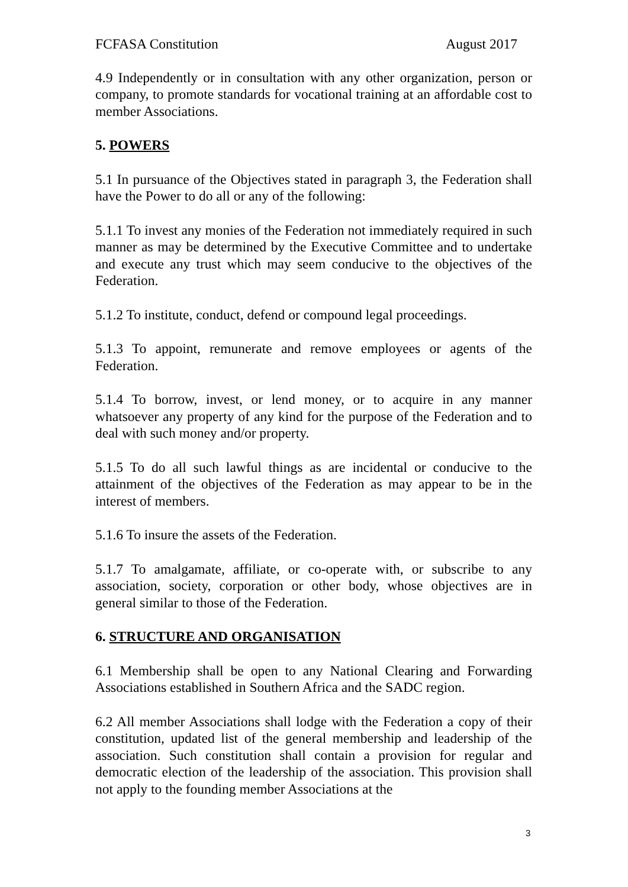FCFASA Constitution August 2017
4.9 Independently or in consultation with any other organization, person or company, to promote standards for vocational training at an affordable cost to member Associations.
5. POWERS
5.1 In pursuance of the Objectives stated in paragraph 3, the Federation shall have the Power to do all or any of the following:
5.1.1 To invest any monies of the Federation not immediately required in such manner as may be determined by the Executive Committee and to undertake and execute any trust which may seem conducive to the objectives of the Federation.
5.1.2 To institute, conduct, defend or compound legal proceedings.
5.1.3 To appoint, remunerate and remove employees or agents of the Federation.
5.1.4 To borrow, invest, or lend money, or to acquire in any manner whatsoever any property of any kind for the purpose of the Federation and to deal with such money and/or property.
5.1.5 To do all such lawful things as are incidental or conducive to the attainment of the objectives of the Federation as may appear to be in the interest of members.
5.1.6 To insure the assets of the Federation.
5.1.7 To amalgamate, affiliate, or co-operate with, or subscribe to any association, society, corporation or other body, whose objectives are in general similar to those of the Federation.
6. STRUCTURE AND ORGANISATION
6.1 Membership shall be open to any National Clearing and Forwarding Associations established in Southern Africa and the SADC region.
6.2 All member Associations shall lodge with the Federation a copy of their constitution, updated list of the general membership and leadership of the association. Such constitution shall contain a provision for regular and democratic election of the leadership of the association. This provision shall not apply to the founding member Associations at the
3